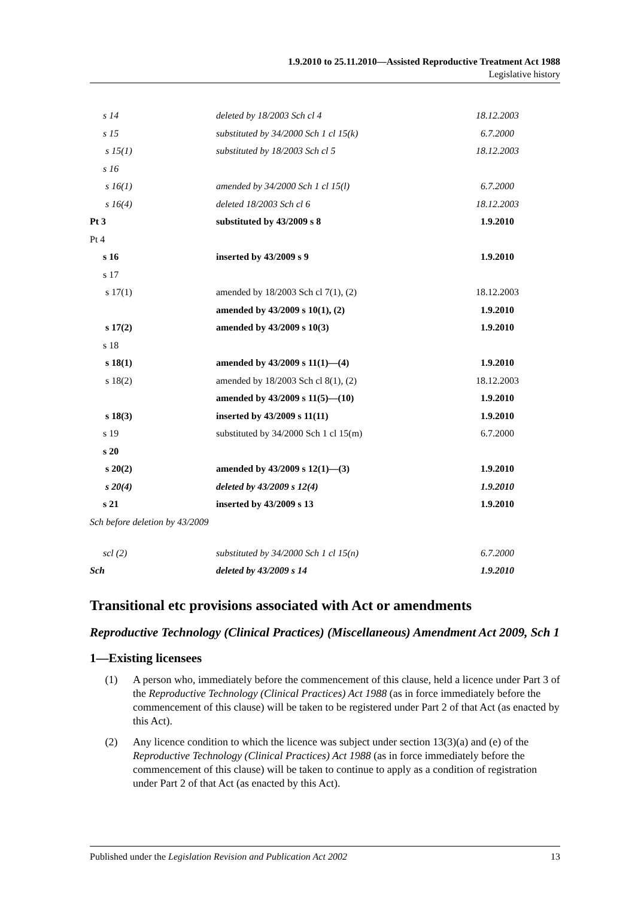1.9.2010 to 25.11.2010—Assisted Reproductive Treatment Act 1988
Legislative history
| s 14 | deleted by 18/2003 Sch cl 4 | 18.12.2003 |
| s 15 | substituted by 34/2000 Sch 1 cl 15(k) | 6.7.2000 |
| s 15(1) | substituted by 18/2003 Sch cl 5 | 18.12.2003 |
| s 16 | | |
| s 16(1) | amended by 34/2000 Sch 1 cl 15(l) | 6.7.2000 |
| s 16(4) | deleted 18/2003 Sch cl 6 | 18.12.2003 |
| Pt 3 | substituted by 43/2009 s 8 | 1.9.2010 |
| Pt 4 | | |
| s 16 | inserted by 43/2009 s 9 | 1.9.2010 |
| s 17 | | |
| s 17(1) | amended by 18/2003 Sch cl 7(1), (2) | 18.12.2003 |
| | amended by 43/2009 s 10(1), (2) | 1.9.2010 |
| s 17(2) | amended by 43/2009 s 10(3) | 1.9.2010 |
| s 18 | | |
| s 18(1) | amended by 43/2009 s 11(1)—(4) | 1.9.2010 |
| s 18(2) | amended by 18/2003 Sch cl 8(1), (2) | 18.12.2003 |
| | amended by 43/2009 s 11(5)—(10) | 1.9.2010 |
| s 18(3) | inserted by 43/2009 s 11(11) | 1.9.2010 |
| s 19 | substituted by 34/2000 Sch 1 cl 15(m) | 6.7.2000 |
| s 20 | | |
| s 20(2) | amended by 43/2009 s 12(1)—(3) | 1.9.2010 |
| s 20(4) | deleted by 43/2009 s 12(4) | 1.9.2010 |
| s 21 | inserted by 43/2009 s 13 | 1.9.2010 |
| Sch before deletion by 43/2009 | | |
| scl (2) | substituted by 34/2000 Sch 1 cl 15(n) | 6.7.2000 |
| Sch | deleted by 43/2009 s 14 | 1.9.2010 |
Transitional etc provisions associated with Act or amendments
Reproductive Technology (Clinical Practices) (Miscellaneous) Amendment Act 2009, Sch 1
1—Existing licensees
(1) A person who, immediately before the commencement of this clause, held a licence under Part 3 of the Reproductive Technology (Clinical Practices) Act 1988 (as in force immediately before the commencement of this clause) will be taken to be registered under Part 2 of that Act (as enacted by this Act).
(2) Any licence condition to which the licence was subject under section 13(3)(a) and (e) of the Reproductive Technology (Clinical Practices) Act 1988 (as in force immediately before the commencement of this clause) will be taken to continue to apply as a condition of registration under Part 2 of that Act (as enacted by this Act).
Published under the Legislation Revision and Publication Act 2002 13